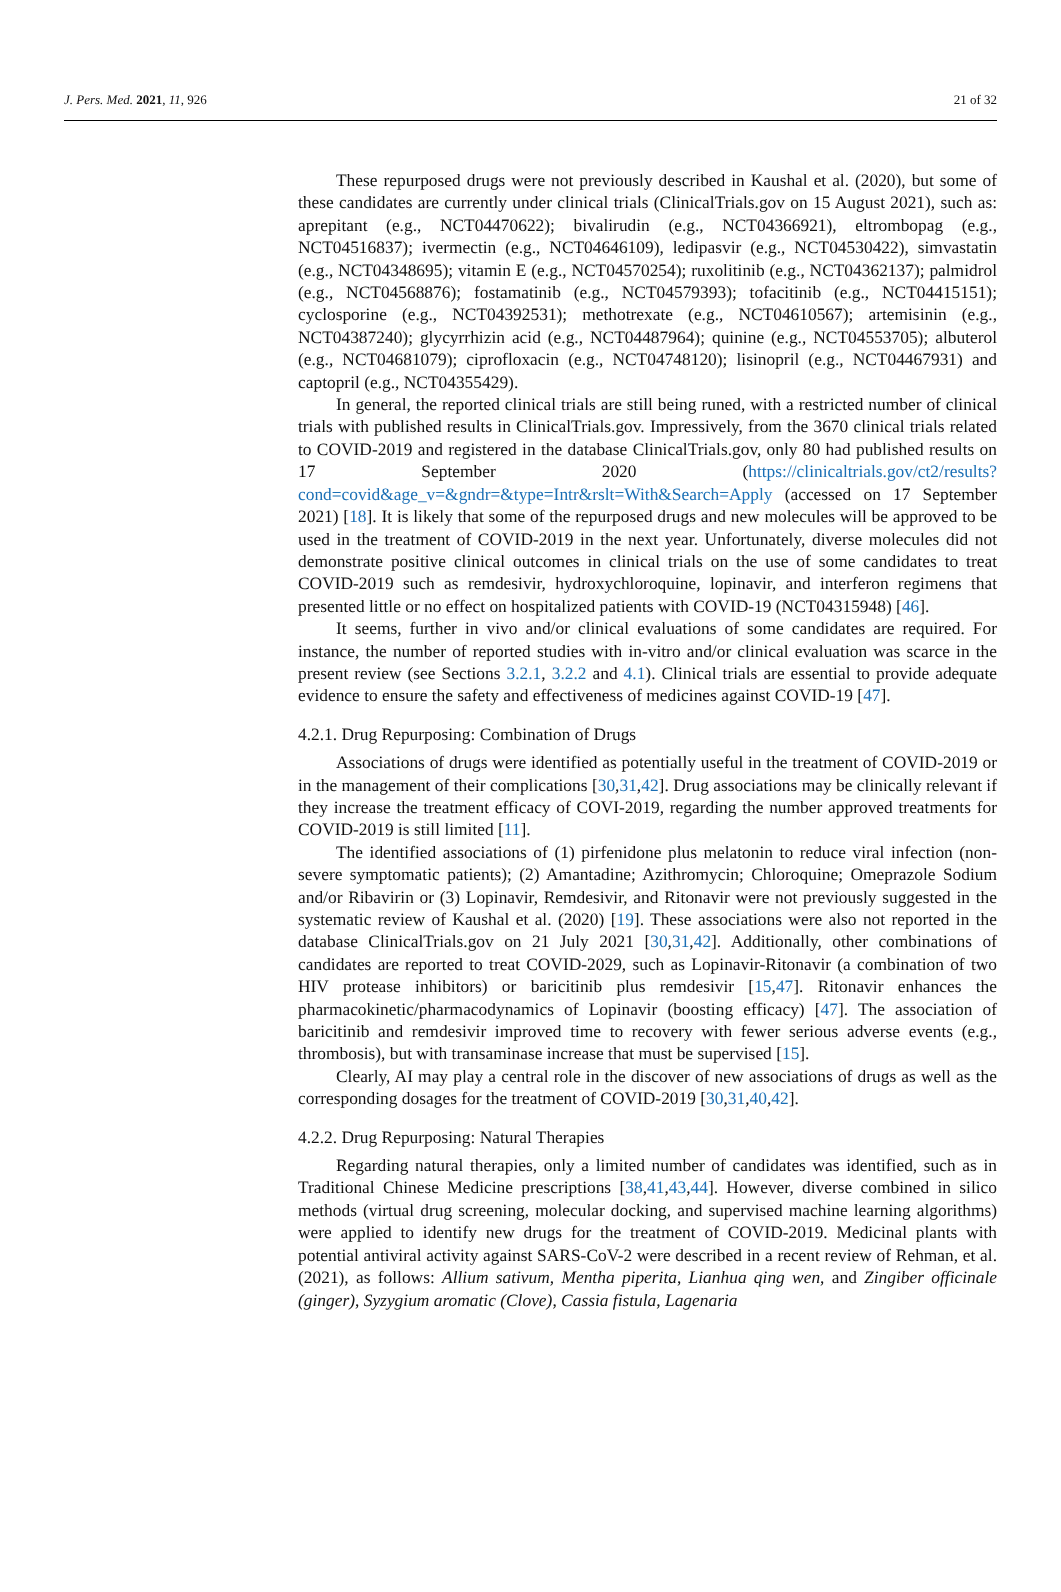J. Pers. Med. 2021, 11, 926 21 of 32
These repurposed drugs were not previously described in Kaushal et al. (2020), but some of these candidates are currently under clinical trials (ClinicalTrials.gov on 15 August 2021), such as: aprepitant (e.g., NCT04470622); bivalirudin (e.g., NCT04366921), eltrombopag (e.g., NCT04516837); ivermectin (e.g., NCT04646109), ledipasvir (e.g., NCT04530422), simvastatin (e.g., NCT04348695); vitamin E (e.g., NCT04570254); ruxolitinib (e.g., NCT04362137); palmidrol (e.g., NCT04568876); fostamatinib (e.g., NCT04579393); tofacitinib (e.g., NCT04415151); cyclosporine (e.g., NCT04392531); methotrexate (e.g., NCT04610567); artemisinin (e.g., NCT04387240); glycyrrhizin acid (e.g., NCT04487964); quinine (e.g., NCT04553705); albuterol (e.g., NCT04681079); ciprofloxacin (e.g., NCT04748120); lisinopril (e.g., NCT04467931) and captopril (e.g., NCT04355429).
In general, the reported clinical trials are still being runed, with a restricted number of clinical trials with published results in ClinicalTrials.gov. Impressively, from the 3670 clinical trials related to COVID-2019 and registered in the database ClinicalTrials.gov, only 80 had published results on 17 September 2020 (https://clinicaltrials.gov/ct2/results?cond=covid&age_v=&gndr=&type=Intr&rslt=With&Search=Apply (accessed on 17 September 2021) [18]. It is likely that some of the repurposed drugs and new molecules will be approved to be used in the treatment of COVID-2019 in the next year. Unfortunately, diverse molecules did not demonstrate positive clinical outcomes in clinical trials on the use of some candidates to treat COVID-2019 such as remdesivir, hydroxychloroquine, lopinavir, and interferon regimens that presented little or no effect on hospitalized patients with COVID-19 (NCT04315948) [46].
It seems, further in vivo and/or clinical evaluations of some candidates are required. For instance, the number of reported studies with in-vitro and/or clinical evaluation was scarce in the present review (see Sections 3.2.1, 3.2.2 and 4.1). Clinical trials are essential to provide adequate evidence to ensure the safety and effectiveness of medicines against COVID-19 [47].
4.2.1. Drug Repurposing: Combination of Drugs
Associations of drugs were identified as potentially useful in the treatment of COVID-2019 or in the management of their complications [30,31,42]. Drug associations may be clinically relevant if they increase the treatment efficacy of COVI-2019, regarding the number approved treatments for COVID-2019 is still limited [11].
The identified associations of (1) pirfenidone plus melatonin to reduce viral infection (non-severe symptomatic patients); (2) Amantadine; Azithromycin; Chloroquine; Omeprazole Sodium and/or Ribavirin or (3) Lopinavir, Remdesivir, and Ritonavir were not previously suggested in the systematic review of Kaushal et al. (2020) [19]. These associations were also not reported in the database ClinicalTrials.gov on 21 July 2021 [30,31,42]. Additionally, other combinations of candidates are reported to treat COVID-2029, such as Lopinavir-Ritonavir (a combination of two HIV protease inhibitors) or baricitinib plus remdesivir [15,47]. Ritonavir enhances the pharmacokinetic/pharmacodynamics of Lopinavir (boosting efficacy) [47]. The association of baricitinib and remdesivir improved time to recovery with fewer serious adverse events (e.g., thrombosis), but with transaminase increase that must be supervised [15].
Clearly, AI may play a central role in the discover of new associations of drugs as well as the corresponding dosages for the treatment of COVID-2019 [30,31,40,42].
4.2.2. Drug Repurposing: Natural Therapies
Regarding natural therapies, only a limited number of candidates was identified, such as in Traditional Chinese Medicine prescriptions [38,41,43,44]. However, diverse combined in silico methods (virtual drug screening, molecular docking, and supervised machine learning algorithms) were applied to identify new drugs for the treatment of COVID-2019. Medicinal plants with potential antiviral activity against SARS-CoV-2 were described in a recent review of Rehman, et al. (2021), as follows: Allium sativum, Mentha piperita, Lianhua qing wen, and Zingiber officinale (ginger), Syzygium aromatic (Clove), Cassia fistula, Lagenaria